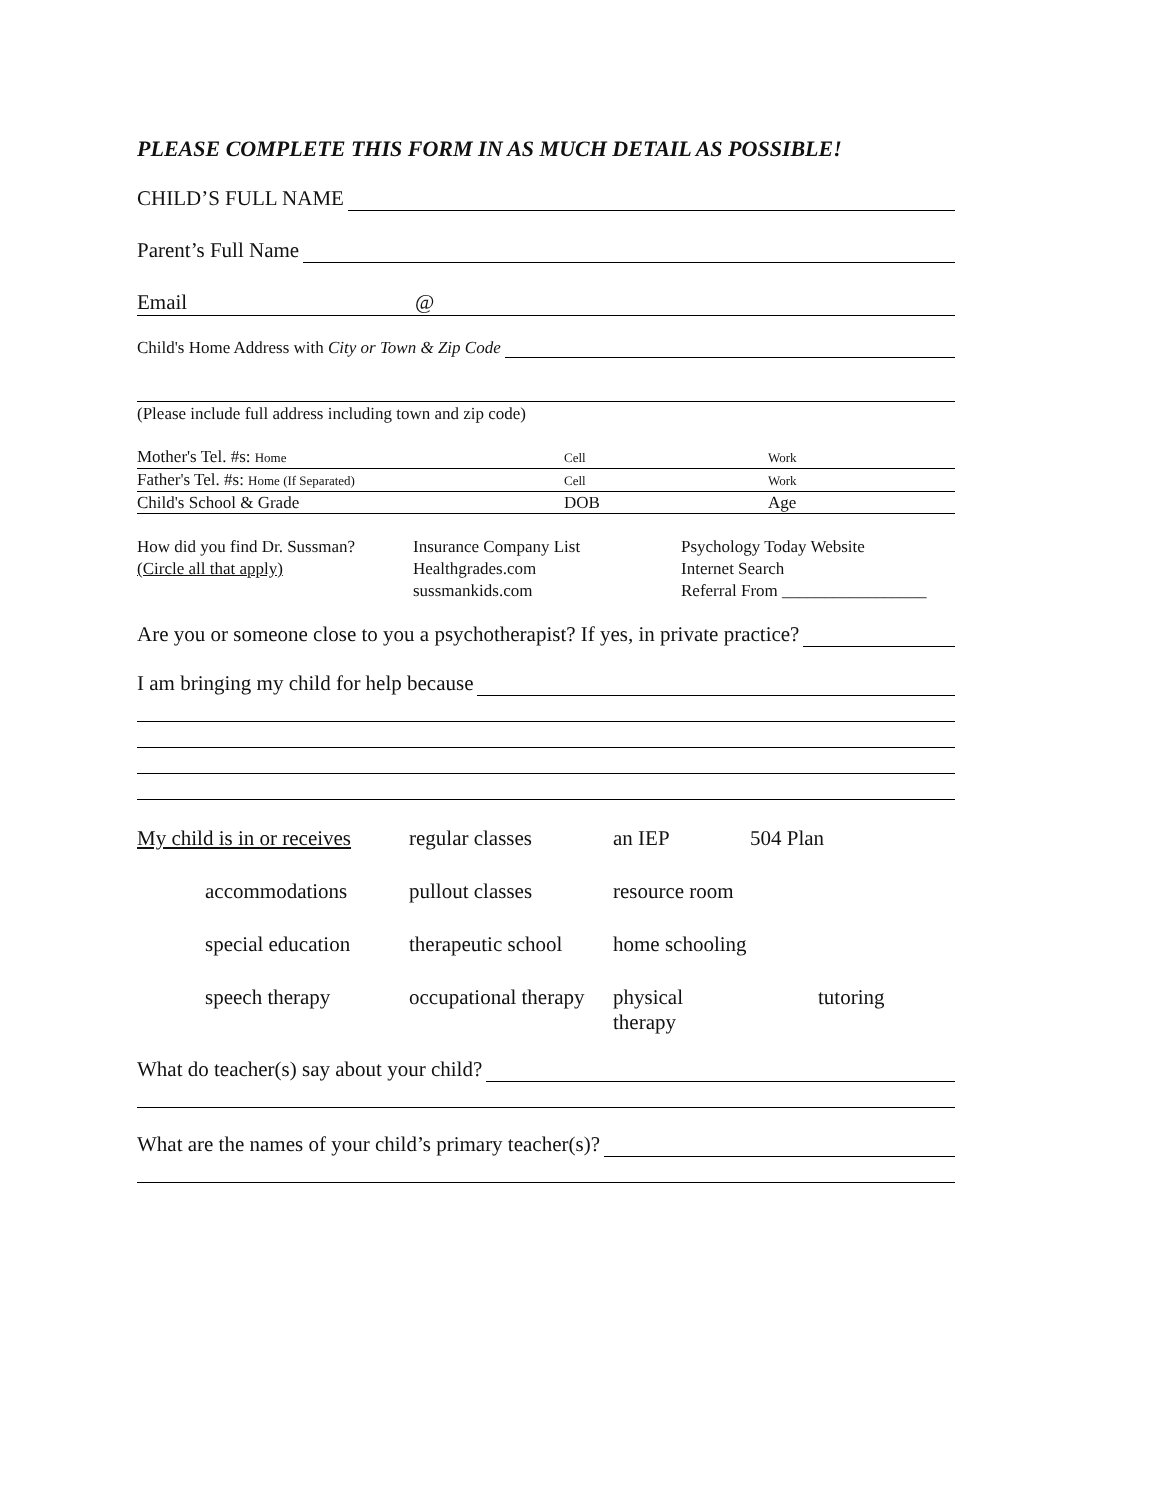PLEASE COMPLETE THIS FORM IN AS MUCH DETAIL AS POSSIBLE!
CHILD’S FULL NAME
Parent’s Full Name
Email @
Child's Home Address with City or Town & Zip Code
(Please include full address including town and zip code)
Mother's Tel. #s: Home Cell Work
Father's Tel. #s: Home (If Separated) Cell Work
Child's School & Grade DOB Age
How did you find Dr. Sussman? Insurance Company List Psychology Today Website (Circle all that apply) Healthgrades.com Internet Search sussmankids.com Referral From _________________
Are you or someone close to you a psychotherapist? If yes, in private practice?
I am bringing my child for help because
My child is in or receives regular classes an IEP 504 Plan accommodations pullout classes resource room special education therapeutic school home schooling speech therapy occupational therapy physical therapy tutoring
What do teacher(s) say about your child?
What are the names of your child’s primary teacher(s)?